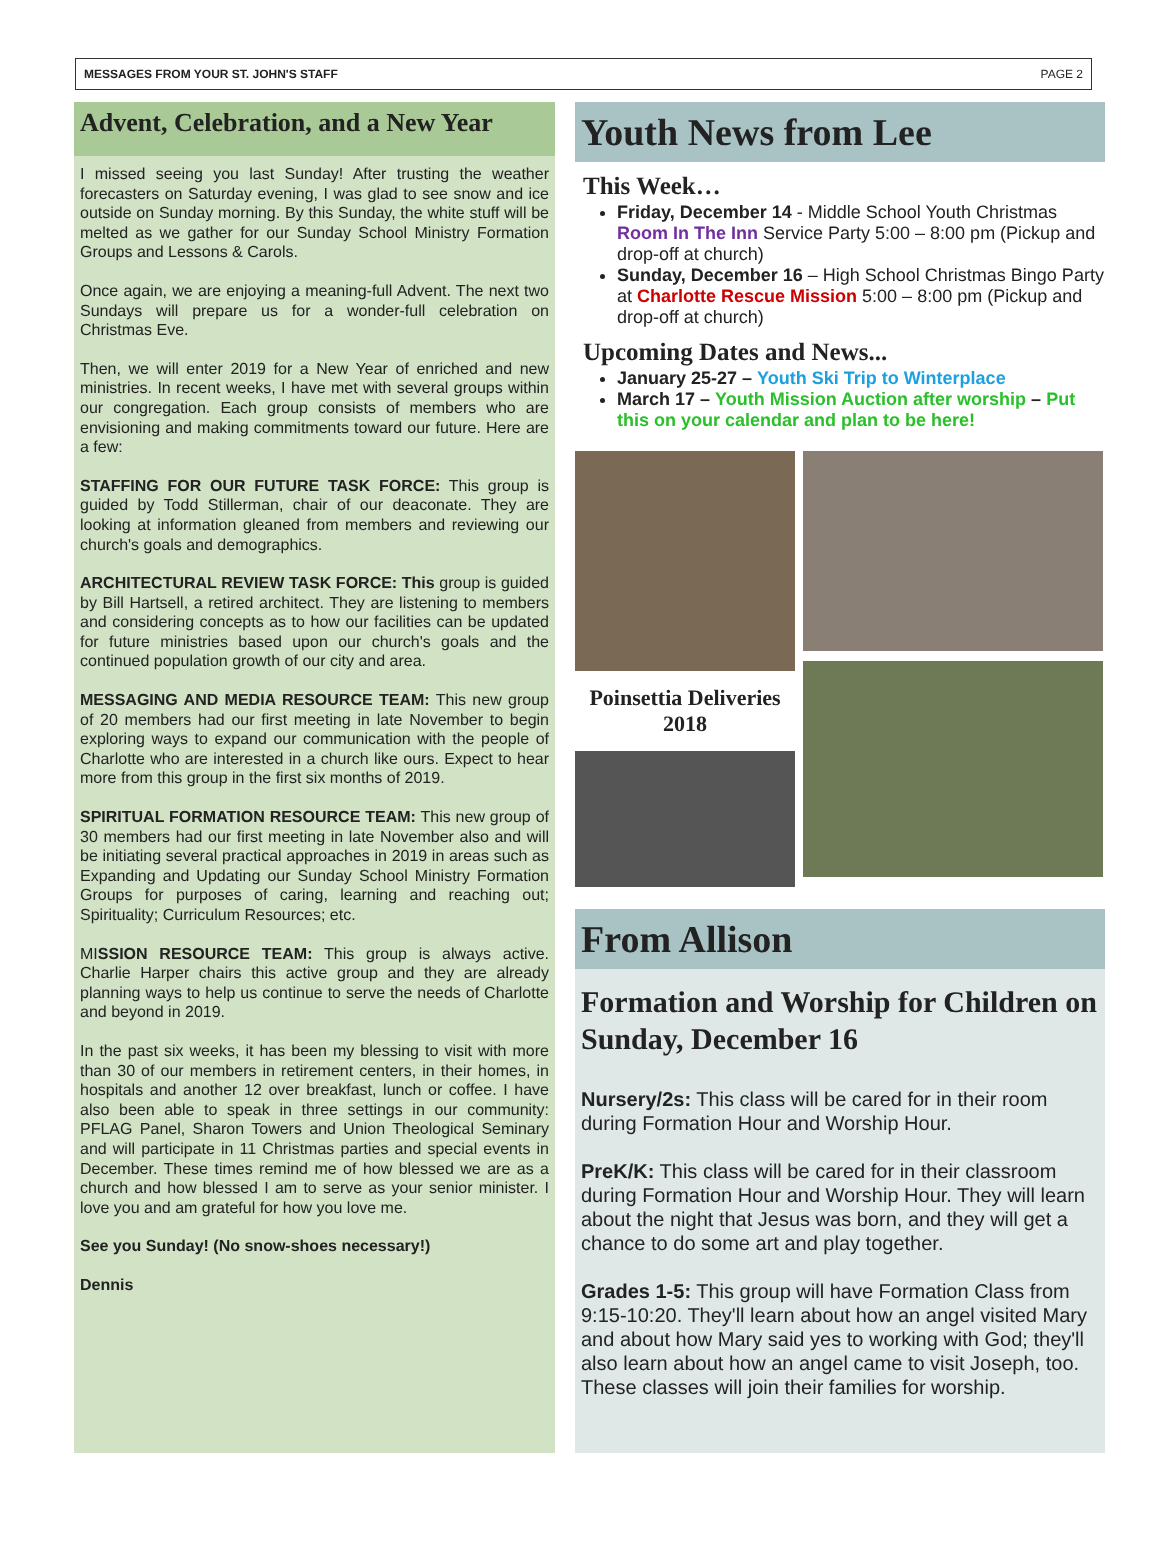MESSAGES FROM YOUR ST. JOHN'S STAFF PAGE 2
Advent, Celebration, and a New Year
I missed seeing you last Sunday! After trusting the weather forecasters on Saturday evening, I was glad to see snow and ice outside on Sunday morning. By this Sunday, the white stuff will be melted as we gather for our Sunday School Ministry Formation Groups and Lessons & Carols.
Once again, we are enjoying a meaning-full Advent. The next two Sundays will prepare us for a wonder-full celebration on Christmas Eve.
Then, we will enter 2019 for a New Year of enriched and new ministries. In recent weeks, I have met with several groups within our congregation. Each group consists of members who are envisioning and making commitments toward our future. Here are a few:
STAFFING FOR OUR FUTURE TASK FORCE: This group is guided by Todd Stillerman, chair of our deaconate. They are looking at information gleaned from members and reviewing our church's goals and demographics.
ARCHITECTURAL REVIEW TASK FORCE: This group is guided by Bill Hartsell, a retired architect. They are listening to members and considering concepts as to how our facilities can be updated for future ministries based upon our church's goals and the continued population growth of our city and area.
MESSAGING AND MEDIA RESOURCE TEAM: This new group of 20 members had our first meeting in late November to begin exploring ways to expand our communication with the people of Charlotte who are interested in a church like ours. Expect to hear more from this group in the first six months of 2019.
SPIRITUAL FORMATION RESOURCE TEAM: This new group of 30 members had our first meeting in late November also and will be initiating several practical approaches in 2019 in areas such as Expanding and Updating our Sunday School Ministry Formation Groups for purposes of caring, learning and reaching out; Spirituality; Curriculum Resources; etc.
MISSION RESOURCE TEAM: This group is always active. Charlie Harper chairs this active group and they are already planning ways to help us continue to serve the needs of Charlotte and beyond in 2019.
In the past six weeks, it has been my blessing to visit with more than 30 of our members in retirement centers, in their homes, in hospitals and another 12 over breakfast, lunch or coffee. I have also been able to speak in three settings in our community: PFLAG Panel, Sharon Towers and Union Theological Seminary and will participate in 11 Christmas parties and special events in December. These times remind me of how blessed we are as a church and how blessed I am to serve as your senior minister. I love you and am grateful for how you love me.
See you Sunday! (No snow-shoes necessary!)
Dennis
Youth News from Lee
This Week…
Friday, December 14 - Middle School Youth Christmas Room In The Inn Service Party 5:00 – 8:00 pm (Pickup and drop-off at church)
Sunday, December 16 – High School Christmas Bingo Party at Charlotte Rescue Mission 5:00 – 8:00 pm (Pickup and drop-off at church)
Upcoming Dates and News...
January 25-27 – Youth Ski Trip to Winterplace
March 17 – Youth Mission Auction after worship – Put this on your calendar and plan to be here!
Poinsettia Deliveries 2018
From Allison
Formation and Worship for Children on Sunday, December 16
Nursery/2s: This class will be cared for in their room during Formation Hour and Worship Hour.
PreK/K: This class will be cared for in their classroom during Formation Hour and Worship Hour. They will learn about the night that Jesus was born, and they will get a chance to do some art and play together.
Grades 1-5: This group will have Formation Class from 9:15-10:20. They'll learn about how an angel visited Mary and about how Mary said yes to working with God; they'll also learn about how an angel came to visit Joseph, too. These classes will join their families for worship.